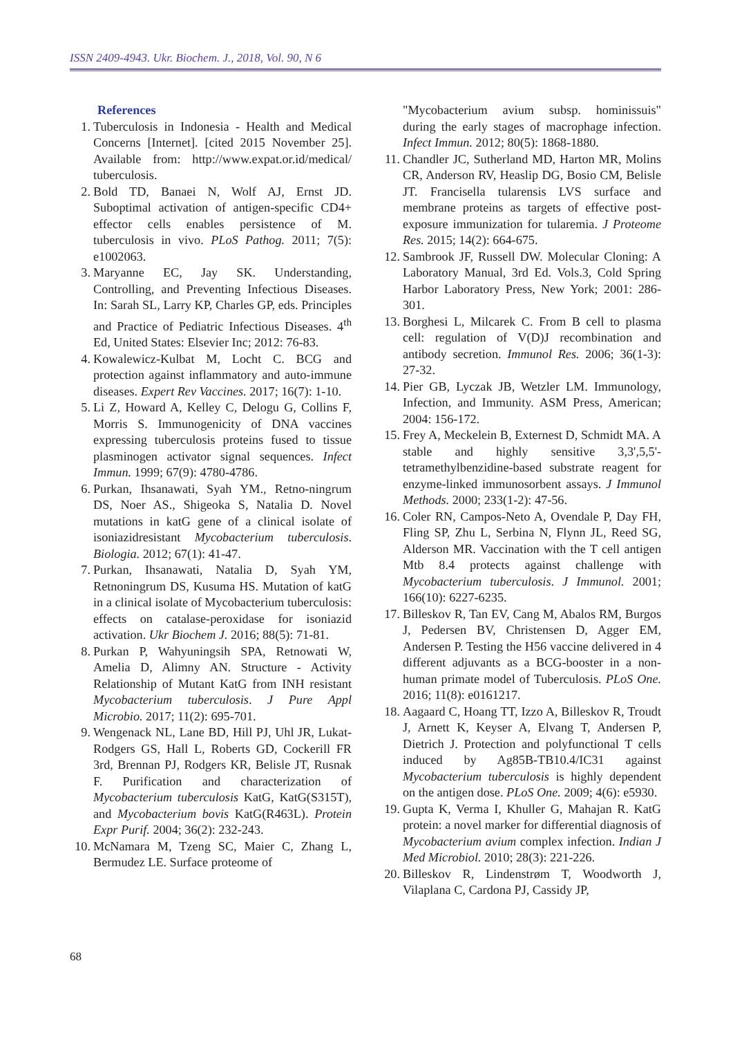ISSN 2409-4943. Ukr. Biochem. J., 2018, Vol. 90, N 6
References
1. Tuberculosis in Indonesia - Health and Medical Concerns [Internet]. [cited 2015 November 25]. Available from: http://www.expat.or.id/medical/ tuberculosis.
2. Bold TD, Banaei N, Wolf AJ, Ernst JD. Suboptimal activation of antigen-specific CD4+ effector cells enables persistence of M. tuberculosis in vivo. PLoS Pathog. 2011; 7(5): e1002063.
3. Maryanne EC, Jay SK. Understanding, Controlling, and Preventing Infectious Diseases. In: Sarah SL, Larry KP, Charles GP, eds. Principles and Practice of Pediatric Infectious Diseases. 4<sup>th</sup> Ed, United States: Elsevier Inc; 2012: 76-83.
4. Kowalewicz-Kulbat M, Locht C. BCG and protection against inflammatory and auto-immune diseases. Expert Rev Vaccines. 2017; 16(7): 1-10.
5. Li Z, Howard A, Kelley C, Delogu G, Collins F, Morris S. Immunogenicity of DNA vaccines expressing tuberculosis proteins fused to tissue plasminogen activator signal sequences. Infect Immun. 1999; 67(9): 4780-4786.
6. Purkan, Ihsanawati, Syah YM., Retno-ningrum DS, Noer AS., Shigeoka S, Natalia D. Novel mutations in katG gene of a clinical isolate of isoniazidresistant Mycobacterium tuberculosis. Biologia. 2012; 67(1): 41-47.
7. Purkan, Ihsanawati, Natalia D, Syah YM, Retnoningrum DS, Kusuma HS. Mutation of katG in a clinical isolate of Mycobacterium tuberculosis: effects on catalase-peroxidase for isoniazid activation. Ukr Biochem J. 2016; 88(5): 71-81.
8. Purkan P, Wahyuningsih SPA, Retnowati W, Amelia D, Alimny AN. Structure - Activity Relationship of Mutant KatG from INH resistant Mycobacterium tuberculosis. J Pure Appl Microbio. 2017; 11(2): 695-701.
9. Wengenack NL, Lane BD, Hill PJ, Uhl JR, Lukat-Rodgers GS, Hall L, Roberts GD, Cockerill FR 3rd, Brennan PJ, Rodgers KR, Belisle JT, Rusnak F. Purification and characterization of Mycobacterium tuberculosis KatG, KatG(S315T), and Mycobacterium bovis KatG(R463L). Protein Expr Purif. 2004; 36(2): 232-243.
10. McNamara M, Tzeng SC, Maier C, Zhang L, Bermudez LE. Surface proteome of
"Mycobacterium avium subsp. hominissuis" during the early stages of macrophage infection. Infect Immun. 2012; 80(5): 1868-1880.
11. Chandler JC, Sutherland MD, Harton MR, Molins CR, Anderson RV, Heaslip DG, Bosio CM, Belisle JT. Francisella tularensis LVS surface and membrane proteins as targets of effective post-exposure immunization for tularemia. J Proteome Res. 2015; 14(2): 664-675.
12. Sambrook JF, Russell DW. Molecular Cloning: A Laboratory Manual, 3rd Ed. Vols.3, Cold Spring Harbor Laboratory Press, New York; 2001: 286-301.
13. Borghesi L, Milcarek C. From B cell to plasma cell: regulation of V(D)J recombination and antibody secretion. Immunol Res. 2006; 36(1-3): 27-32.
14. Pier GB, Lyczak JB, Wetzler LM. Immunology, Infection, and Immunity. ASM Press, American; 2004: 156-172.
15. Frey A, Meckelein B, Externest D, Schmidt MA. A stable and highly sensitive 3,3',5,5'-tetramethylbenzidine-based substrate reagent for enzyme-linked immunosorbent assays. J Immunol Methods. 2000; 233(1-2): 47-56.
16. Coler RN, Campos-Neto A, Ovendale P, Day FH, Fling SP, Zhu L, Serbina N, Flynn JL, Reed SG, Alderson MR. Vaccination with the T cell antigen Mtb 8.4 protects against challenge with Mycobacterium tuberculosis. J Immunol. 2001; 166(10): 6227-6235.
17. Billeskov R, Tan EV, Cang M, Abalos RM, Burgos J, Pedersen BV, Christensen D, Agger EM, Andersen P. Testing the H56 vaccine delivered in 4 different adjuvants as a BCG-booster in a non-human primate model of Tuberculosis. PLoS One. 2016; 11(8): e0161217.
18. Aagaard C, Hoang TT, Izzo A, Billeskov R, Troudt J, Arnett K, Keyser A, Elvang T, Andersen P, Dietrich J. Protection and polyfunctional T cells induced by Ag85B-TB10.4/IC31 against Mycobacterium tuberculosis is highly dependent on the antigen dose. PLoS One. 2009; 4(6): e5930.
19. Gupta K, Verma I, Khuller G, Mahajan R. KatG protein: a novel marker for differential diagnosis of Mycobacterium avium complex infection. Indian J Med Microbiol. 2010; 28(3): 221-226.
20. Billeskov R, Lindenstrøm T, Woodworth J, Vilaplana C, Cardona PJ, Cassidy JP,
68